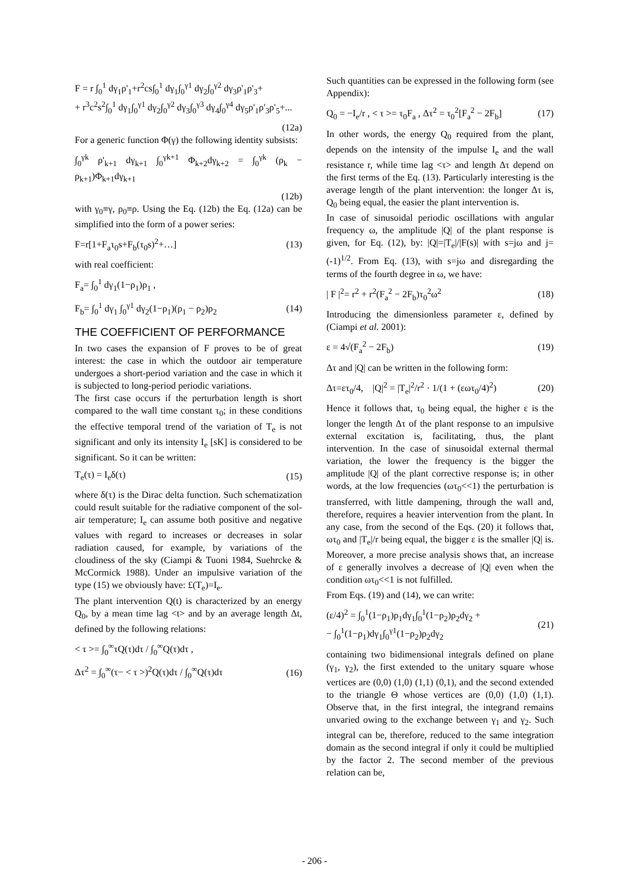F = r ∫<sub>0</sub><sup>1</sup> dγ<sub>1</sub>ρ'<sub>1</sub>+r<sup>2</sup>cs∫<sub>0</sub><sup>1</sup> dγ<sub>1</sub>∫<sub>0</sub><sup>γ1</sup> dγ<sub>2</sub>∫<sub>0</sub><sup>γ2</sup> dγ<sub>3</sub>ρ'<sub>1</sub>ρ'<sub>3</sub>+
+ r<sup>3</sup>c<sup>2</sup>s<sup>2</sup>∫<sub>0</sub><sup>1</sup> dγ<sub>1</sub>∫<sub>0</sub><sup>γ1</sup> dγ<sub>2</sub>∫<sub>0</sub><sup>γ2</sup> dγ<sub>3</sub>∫<sub>0</sub><sup>γ3</sup> dγ<sub>4</sub>∫<sub>0</sub><sup>γ4</sup> dγ<sub>5</sub>ρ'<sub>1</sub>ρ'<sub>3</sub>ρ'<sub>5</sub>+...
(12a)
For a generic function Φ(γ) the following identity subsists:
∫<sub>0</sub><sup>γk</sup> ρ'<sub>k+1</sub> dγ<sub>k+1</sub> ∫<sub>0</sub><sup>γk+1</sup> Φ<sub>k+2</sub>dγ<sub>k+2</sub> = ∫<sub>0</sub><sup>γk</sup> (ρ<sub>k</sub> − ρ<sub>k+1</sub>)Φ<sub>k+1</sub>dγ<sub>k+1</sub>
(12b)
with γ<sub>0</sub>≡γ, ρ<sub>0</sub>≡ρ. Using the Eq. (12b) the Eq. (12a) can be simplified into the form of a power series:
F=r[1+F<sub>a</sub>τ<sub>0</sub>s+F<sub>b</sub>(τ<sub>0</sub>s)<sup>2</sup>+…] (13)
with real coefficient:
F<sub>a</sub>= ∫<sub>0</sub><sup>1</sup> dγ<sub>1</sub>(1−ρ<sub>1</sub>)ρ<sub>1</sub> ,
F<sub>b</sub>= ∫<sub>0</sub><sup>1</sup> dγ<sub>1</sub> ∫<sub>0</sub><sup>γ1</sup> dγ<sub>2</sub>(1−ρ<sub>1</sub>)(ρ<sub>1</sub> − ρ<sub>2</sub>)ρ<sub>2</sub> (14)
THE COEFFICIENT OF PERFORMANCE
In two cases the expansion of F proves to be of great interest: the case in which the outdoor air temperature undergoes a short-period variation and the case in which it is subjected to long-period periodic variations.
The first case occurs if the perturbation length is short compared to the wall time constant τ<sub>0</sub>; in these conditions the effective temporal trend of the variation of T<sub>e</sub> is not significant and only its intensity I<sub>e</sub> [sK] is considered to be significant. So it can be written:
T<sub>e</sub>(τ) = I<sub>e</sub>δ(τ) (15)
where δ(τ) is the Dirac delta function. Such schematization could result suitable for the radiative component of the sol-air temperature; I<sub>e</sub> can assume both positive and negative values with regard to increases or decreases in solar radiation caused, for example, by variations of the cloudiness of the sky (Ciampi & Tuoni 1984, Suehrcke & McCormick 1988). Under an impulsive variation of the type (15) we obviously have: £(T<sub>e</sub>)=I<sub>e</sub>.
The plant intervention Q(t) is characterized by an energy Q<sub>0</sub>, by a mean time lag <t> and by an average length Δt, defined by the following relations:
< τ >= ∫<sub>0</sub><sup>∞</sup>τQ(τ)dτ / ∫<sub>0</sub><sup>∞</sup>Q(τ)dτ ,
Δτ<sup>2</sup> = ∫<sub>0</sub><sup>∞</sup>(τ− < τ >)<sup>2</sup>Q(τ)dτ / ∫<sub>0</sub><sup>∞</sup>Q(τ)dτ (16)
Such quantities can be expressed in the following form (see Appendix):
Q<sub>0</sub> = −I<sub>e</sub>/r , < τ >= τ<sub>0</sub>F<sub>a</sub> , Δτ<sup>2</sup> = τ<sub>0</sub><sup>2</sup>[F<sub>a</sub><sup>2</sup> − 2F<sub>b</sub>] (17)
In other words, the energy Q<sub>0</sub> required from the plant, depends on the intensity of the impulse I<sub>e</sub> and the wall resistance r, while time lag <τ> and length Δτ depend on the first terms of the Eq. (13). Particularly interesting is the average length of the plant intervention: the longer Δτ is, Q<sub>0</sub> being equal, the easier the plant intervention is.
In case of sinusoidal periodic oscillations with angular frequency ω, the amplitude |Q| of the plant response is given, for Eq. (12), by: |Q|=|T<sub>e</sub>|/|F(s)| with s=jω and j=(-1)<sup>1/2</sup>. From Eq. (13), with s=jω and disregarding the terms of the fourth degree in ω, we have:
| F |<sup>2</sup>= r<sup>2</sup> + r<sup>2</sup>(F<sub>a</sub><sup>2</sup> − 2F<sub>b</sub>)τ<sub>0</sub><sup>2</sup>ω<sup>2</sup> (18)
Introducing the dimensionless parameter ε, defined by (Ciampi et al. 2001):
ε = 4√(F<sub>a</sub><sup>2</sup> − 2F<sub>b</sub>) (19)
Δτ and |Q| can be written in the following form:
Δτ=ετ<sub>0</sub>/4, |Q|<sup>2</sup> = |T<sub>e</sub>|<sup>2</sup>/r<sup>2</sup> · 1/(1 + (εωτ<sub>0</sub>/4)<sup>2</sup>) (20)
Hence it follows that, τ<sub>0</sub> being equal, the higher ε is the longer the length Δτ of the plant response to an impulsive external excitation is, facilitating, thus, the plant intervention. In the case of sinusoidal external thermal variation, the lower the frequency is the bigger the amplitude |Q| of the plant corrective response is; in other words, at the low frequencies (ωτ<sub>0</sub><<1) the perturbation is transferred, with little dampening, through the wall and, therefore, requires a heavier intervention from the plant. In any case, from the second of the Eqs. (20) it follows that, ωτ<sub>0</sub> and |T<sub>e</sub>|/r being equal, the bigger ε is the smaller |Q| is. Moreover, a more precise analysis shows that, an increase of ε generally involves a decrease of |Q| even when the condition ωτ<sub>0</sub><<1 is not fulfilled.
From Eqs. (19) and (14), we can write:
(ε/4)<sup>2</sup> = ∫<sub>0</sub><sup>1</sup>(1−ρ<sub>1</sub>)ρ<sub>1</sub>dγ<sub>1</sub>∫<sub>0</sub><sup>1</sup>(1−ρ<sub>2</sub>)ρ<sub>2</sub>dγ<sub>2</sub> +
− ∫<sub>0</sub><sup>1</sup>(1−ρ<sub>1</sub>)dγ<sub>1</sub>∫<sub>0</sub><sup>γ1</sup>(1−ρ<sub>2</sub>)ρ<sub>2</sub>dγ<sub>2</sub> (21)
containing two bidimensional integrals defined on plane (γ<sub>1</sub>, γ<sub>2</sub>), the first extended to the unitary square whose vertices are (0,0) (1,0) (1,1) (0,1), and the second extended to the triangle Θ whose vertices are (0,0) (1,0) (1,1). Observe that, in the first integral, the integrand remains unvaried owing to the exchange between γ<sub>1</sub> and γ<sub>2</sub>. Such integral can be, therefore, reduced to the same integration domain as the second integral if only it could be multiplied by the factor 2. The second member of the previous relation can be,
- 206 -